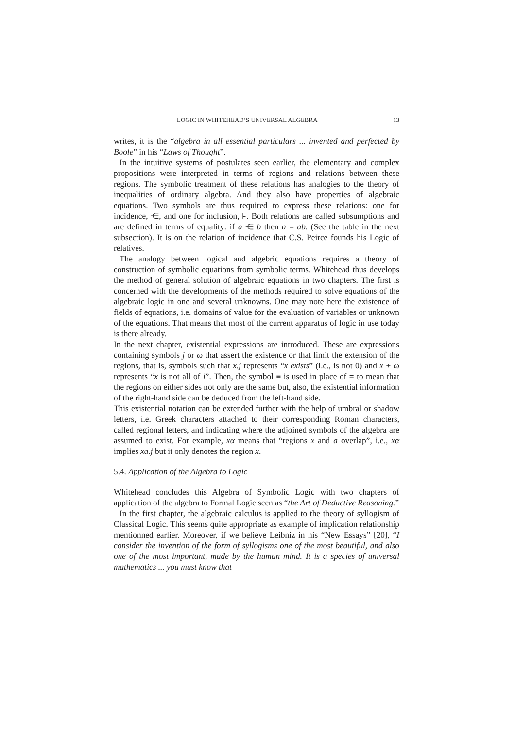LOGIC IN WHITEHEAD’S UNIVERSAL ALGEBRA 13
writes, it is the “algebra in all essential particulars ... invented and perfected by Boole” in his “Laws of Thought”.
In the intuitive systems of postulates seen earlier, the elementary and complex propositions were interpreted in terms of regions and relations between these regions. The symbolic treatment of these relations has analogies to the theory of inequalities of ordinary algebra. And they also have properties of algebraic equations. Two symbols are thus required to express these relations: one for incidence, ⋲, and one for inclusion, ⊧. Both relations are called subsumptions and are defined in terms of equality: if a ⋲ b then a = ab. (See the table in the next subsection). It is on the relation of incidence that C.S. Peirce founds his Logic of relatives.
The analogy between logical and algebric equations requires a theory of construction of symbolic equations from symbolic terms. Whitehead thus develops the method of general solution of algebraic equations in two chapters. The first is concerned with the developments of the methods required to solve equations of the algebraic logic in one and several unknowns. One may note here the existence of fields of equations, i.e. domains of value for the evaluation of variables or unknown of the equations. That means that most of the current apparatus of logic in use today is there already.
In the next chapter, existential expressions are introduced. These are expressions containing symbols j or ω that assert the existence or that limit the extension of the regions, that is, symbols such that x.j represents “x exists” (i.e., is not 0) and x + ω represents “x is not all of i”. Then, the symbol ≡ is used in place of = to mean that the regions on either sides not only are the same but, also, the existential information of the right-hand side can be deduced from the left-hand side.
This existential notation can be extended further with the help of umbral or shadow letters, i.e. Greek characters attached to their corresponding Roman characters, called regional letters, and indicating where the adjoined symbols of the algebra are assumed to exist. For example, xα means that “regions x and a overlap”, i.e., xα implies xa.j but it only denotes the region x.
5.4. Application of the Algebra to Logic
Whitehead concludes this Algebra of Symbolic Logic with two chapters of application of the algebra to Formal Logic seen as “the Art of Deductive Reasoning.”
In the first chapter, the algebraic calculus is applied to the theory of syllogism of Classical Logic. This seems quite appropriate as example of implication relationship mentionned earlier. Moreover, if we believe Leibniz in his “New Essays” [20], “I consider the invention of the form of syllogisms one of the most beautiful, and also one of the most important, made by the human mind. It is a species of universal mathematics ... you must know that